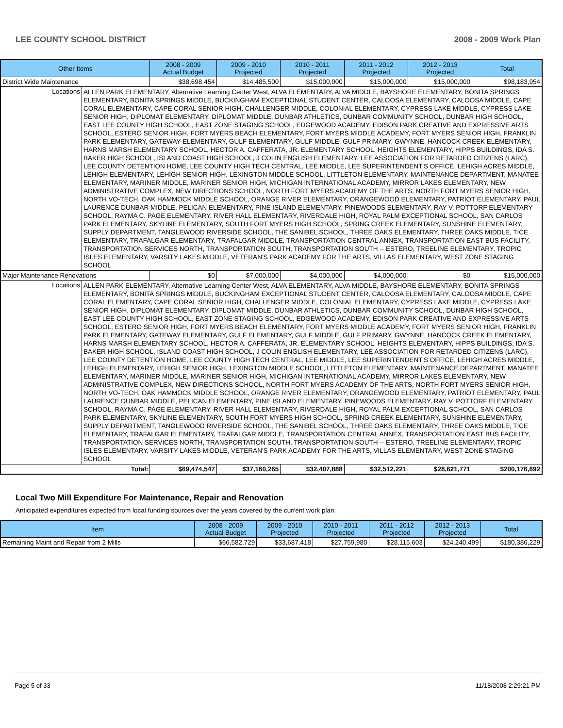LEE COUNTY SCHOOL DISTRICT 2008 - 2009 Work Plan
| Other Items | | 2008 - 2009 Actual Budget | 2009 - 2010 Projected | 2010 - 2011 Projected | 2011 - 2012 Projected | 2012 - 2013 Projected | Total |
| --- | --- | --- | --- | --- | --- | --- | --- |
| District Wide Maintenance | | $38,698,454 | $14,485,500 | $15,000,000 | $15,000,000 | $15,000,000 | $98,183,954 |
| Locations | ALLEN PARK ELEMENTARY, Alternative Learning Center West, ALVA ELEMENTARY, ALVA MIDDLE, BAYSHORE ELEMENTARY, BONITA SPRINGS ELEMENTARY, BONITA SPRINGS MIDDLE, BUCKINGHAM EXCEPTIONAL STUDENT CENTER, CALOOSA ELEMENTARY, CALOOSA MIDDLE, CAPE CORAL ELEMENTARY, CAPE CORAL SENIOR HIGH, CHALLENGER MIDDLE, COLONIAL ELEMENTARY, CYPRESS LAKE MIDDLE, CYPRESS LAKE SENIOR HIGH, DIPLOMAT ELEMENTARY, DIPLOMAT MIDDLE, DUNBAR ATHLETICS, DUNBAR COMMUNITY SCHOOL, DUNBAR HIGH SCHOOL, EAST LEE COUNTY HIGH SCHOOL, EAST ZONE STAGING SCHOOL, EDGEWOOD ACADEMY, EDISON PARK CREATIVE AND EXPRESSIVE ARTS SCHOOL, ESTERO SENIOR HIGH, FORT MYERS BEACH ELEMENTARY, FORT MYERS MIDDLE ACADEMY, FORT MYERS SENIOR HIGH, FRANKLIN PARK ELEMENTARY, GATEWAY ELEMENTARY, GULF ELEMENTARY, GULF MIDDLE, GULF PRIMARY, GWYNNE, HANCOCK CREEK ELEMENTARY, HARNS MARSH ELEMENTARY SCHOOL, HECTOR A. CAFFERATA, JR. ELEMENTARY SCHOOL, HEIGHTS ELEMENTARY, HIPPS BUILDINGS, IDA S. BAKER HIGH SCHOOL, ISLAND COAST HIGH SCHOOL, J COLIN ENGLISH ELEMENTARY, LEE ASSOCIATION FOR RETARDED CITIZENS (LARC), LEE COUNTY DETENTION HOME, LEE COUNTY HIGH TECH CENTRAL, LEE MIDDLE, LEE SUPERINTENDENT'S OFFICE, LEHIGH ACRES MIDDLE, LEHIGH ELEMENTARY, LEHIGH SENIOR HIGH, LEXINGTON MIDDLE SCHOOL, LITTLETON ELEMENTARY, MAINTENANCE DEPARTMENT, MANATEE ELEMENTARY, MARINER MIDDLE, MARINER SENIOR HIGH, MICHIGAN INTERNATIONAL ACADEMY, MIRROR LAKES ELEMENTARY, NEW ADMINISTRATIVE COMPLEX, NEW DIRECTIONS SCHOOL, NORTH FORT MYERS ACADEMY OF THE ARTS, NORTH FORT MYERS SENIOR HIGH, NORTH VO-TECH, OAK HAMMOCK MIDDLE SCHOOL, ORANGE RIVER ELEMENTARY, ORANGEWOOD ELEMENTARY, PATRIOT ELEMENTARY, PAUL LAURENCE DUNBAR MIDDLE, PELICAN ELEMENTARY, PINE ISLAND ELEMENTARY, PINEWOODS ELEMENTARY, RAY V. POTTORF ELEMENTARY SCHOOL, RAYMA C. PAGE ELEMENTARY, RIVER HALL ELEMENTARY, RIVERDALE HIGH, ROYAL PALM EXCEPTIONAL SCHOOL, SAN CARLOS PARK ELEMENTARY, SKYLINE ELEMENTARY, SOUTH FORT MYERS HIGH SCHOOL, SPRING CREEK ELEMENTARY, SUNSHINE ELEMENTARY, SUPPLY DEPARTMENT, TANGLEWOOD RIVERSIDE SCHOOL, THE SANIBEL SCHOOL, THREE OAKS ELEMENTARY, THREE OAKS MIDDLE, TICE ELEMENTARY, TRAFALGAR ELEMENTARY, TRAFALGAR MIDDLE, TRANSPORTATION CENTRAL ANNEX, TRANSPORTATION EAST BUS FACILITY, TRANSPORTATION SERVICES NORTH, TRANSPORTATION SOUTH, TRANSPORTATION SOUTH -- ESTERO, TREELINE ELEMENTARY, TROPIC ISLES ELEMENTARY, VARSITY LAKES MIDDLE, VETERAN'S PARK ACADEMY FOR THE ARTS, VILLAS ELEMENTARY, WEST ZONE STAGING SCHOOL | | | | | | |
| Major Maintenance Renovations | | $0 | $7,000,000 | $4,000,000 | $4,000,000 | $0 | $15,000,000 |
| Locations | ALLEN PARK ELEMENTARY, Alternative Learning Center West, ALVA ELEMENTARY, ALVA MIDDLE, BAYSHORE ELEMENTARY, BONITA SPRINGS ELEMENTARY, BONITA SPRINGS MIDDLE, BUCKINGHAM EXCEPTIONAL STUDENT CENTER, CALOOSA ELEMENTARY, CALOOSA MIDDLE, CAPE CORAL ELEMENTARY, CAPE CORAL SENIOR HIGH, CHALLENGER MIDDLE, COLONIAL ELEMENTARY, CYPRESS LAKE MIDDLE, CYPRESS LAKE SENIOR HIGH, DIPLOMAT ELEMENTARY, DIPLOMAT MIDDLE, DUNBAR ATHLETICS, DUNBAR COMMUNITY SCHOOL, DUNBAR HIGH SCHOOL, EAST LEE COUNTY HIGH SCHOOL, EAST ZONE STAGING SCHOOL, EDGEWOOD ACADEMY, EDISON PARK CREATIVE AND EXPRESSIVE ARTS SCHOOL, ESTERO SENIOR HIGH, FORT MYERS BEACH ELEMENTARY, FORT MYERS MIDDLE ACADEMY, FORT MYERS SENIOR HIGH, FRANKLIN PARK ELEMENTARY, GATEWAY ELEMENTARY, GULF ELEMENTARY, GULF MIDDLE, GULF PRIMARY, GWYNNE, HANCOCK CREEK ELEMENTARY, HARNS MARSH ELEMENTARY SCHOOL, HECTOR A. CAFFERATA, JR. ELEMENTARY SCHOOL, HEIGHTS ELEMENTARY, HIPPS BUILDINGS, IDA S. BAKER HIGH SCHOOL, ISLAND COAST HIGH SCHOOL, J COLIN ENGLISH ELEMENTARY, LEE ASSOCIATION FOR RETARDED CITIZENS (LARC), LEE COUNTY DETENTION HOME, LEE COUNTY HIGH TECH CENTRAL, LEE MIDDLE, LEE SUPERINTENDENT'S OFFICE, LEHIGH ACRES MIDDLE, LEHIGH ELEMENTARY, LEHIGH SENIOR HIGH, LEXINGTON MIDDLE SCHOOL, LITTLETON ELEMENTARY, MAINTENANCE DEPARTMENT, MANATEE ELEMENTARY, MARINER MIDDLE, MARINER SENIOR HIGH, MICHIGAN INTERNATIONAL ACADEMY, MIRROR LAKES ELEMENTARY, NEW ADMINISTRATIVE COMPLEX, NEW DIRECTIONS SCHOOL, NORTH FORT MYERS ACADEMY OF THE ARTS, NORTH FORT MYERS SENIOR HIGH, NORTH VO-TECH, OAK HAMMOCK MIDDLE SCHOOL, ORANGE RIVER ELEMENTARY, ORANGEWOOD ELEMENTARY, PATRIOT ELEMENTARY, PAUL LAURENCE DUNBAR MIDDLE, PELICAN ELEMENTARY, PINE ISLAND ELEMENTARY, PINEWOODS ELEMENTARY, RAY V. POTTORF ELEMENTARY SCHOOL, RAYMA C. PAGE ELEMENTARY, RIVER HALL ELEMENTARY, RIVERDALE HIGH, ROYAL PALM EXCEPTIONAL SCHOOL, SAN CARLOS PARK ELEMENTARY, SKYLINE ELEMENTARY, SOUTH FORT MYERS HIGH SCHOOL, SPRING CREEK ELEMENTARY, SUNSHINE ELEMENTARY, SUPPLY DEPARTMENT, TANGLEWOOD RIVERSIDE SCHOOL, THE SANIBEL SCHOOL, THREE OAKS ELEMENTARY, THREE OAKS MIDDLE, TICE ELEMENTARY, TRAFALGAR ELEMENTARY, TRAFALGAR MIDDLE, TRANSPORTATION CENTRAL ANNEX, TRANSPORTATION EAST BUS FACILITY, TRANSPORTATION SERVICES NORTH, TRANSPORTATION SOUTH, TRANSPORTATION SOUTH -- ESTERO, TREELINE ELEMENTARY, TROPIC ISLES ELEMENTARY, VARSITY LAKES MIDDLE, VETERAN'S PARK ACADEMY FOR THE ARTS, VILLAS ELEMENTARY, WEST ZONE STAGING SCHOOL | | | | | | |
| Total: | | $69,474,547 | $37,160,265 | $32,407,888 | $32,512,221 | $28,621,771 | $200,176,692 |
Local Two Mill Expenditure For Maintenance, Repair and Renovation
Anticipated expenditures expected from local funding sources over the years covered by the current work plan.
| Item | 2008 - 2009 Actual Budget | 2009 - 2010 Projected | 2010 - 2011 Projected | 2011 - 2012 Projected | 2012 - 2013 Projected | Total |
| --- | --- | --- | --- | --- | --- | --- |
| Remaining Maint and Repair from 2 Mills | $66,582,729 | $33,687,418 | $27,759,980 | $28,115,603 | $24,240,499 | $180,386,229 |
Page 5 of 33 11/18/2008 2:29:21 PM